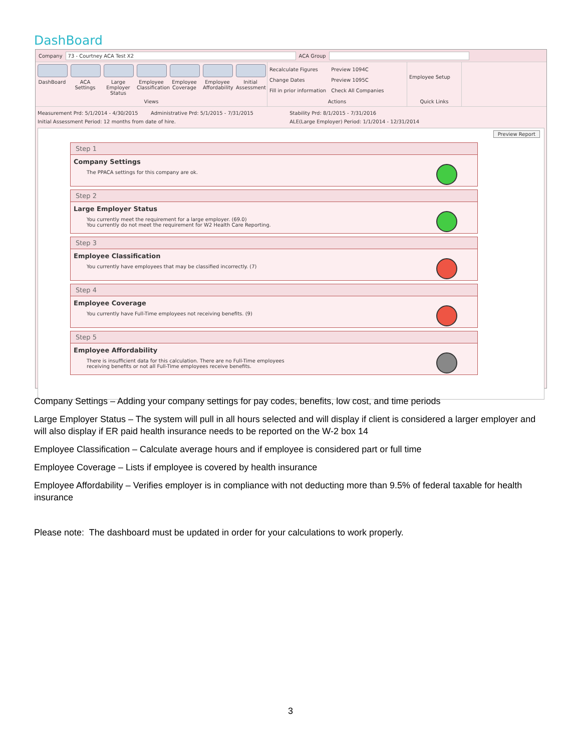DashBoard
Company 73 - Courtney ACA Test X2 ACA Group
DashBoard ACA Settings
Large Employer Status
Employee Classification
Employee Coverage
Employee Affordability
Initial Assessment
Views
Recalculate Figures
Change Dates
Fill in prior information
Preview 1094C
Preview 1095C
Check All Companies
Actions
Employee Setup
Quick Links
Measurement Prd: 5/1/2014 - 4/30/2015 Administrative Prd: 5/1/2015 - 7/31/2015
Initial Assessment Period: 12 months from date of hire.
Stability Prd: 8/1/2015 - 7/31/2016
ALE(Large Employer) Period: 1/1/2014 - 12/31/2014
Preview Report
Step 1
Company Settings
The PPACA settings for this company are ok.
Step 2
Large Employer Status
You currently meet the requirement for a large employer. (69.0)
You currently do not meet the requirement for W2 Health Care Reporting.
Step 3
Employee Classification
You currently have employees that may be classified incorrectly. (7)
Step 4
Employee Coverage
You currently have Full-Time employees not receiving benefits. (9)
Step 5
Employee Affordability
There is insufficient data for this calculation. There are no Full-Time employees
receiving benefits or not all Full-Time employees receive benefits.
Company Settings – Adding your company settings for pay codes, benefits, low cost, and time periods
Large Employer Status – The system will pull in all hours selected and will display if client is considered a larger employer and will also display if ER paid health insurance needs to be reported on the W-2 box 14
Employee Classification – Calculate average hours and if employee is considered part or full time
Employee Coverage – Lists if employee is covered by health insurance
Employee Affordability – Verifies employer is in compliance with not deducting more than 9.5% of federal taxable for health insurance
Please note: The dashboard must be updated in order for your calculations to work properly.
3